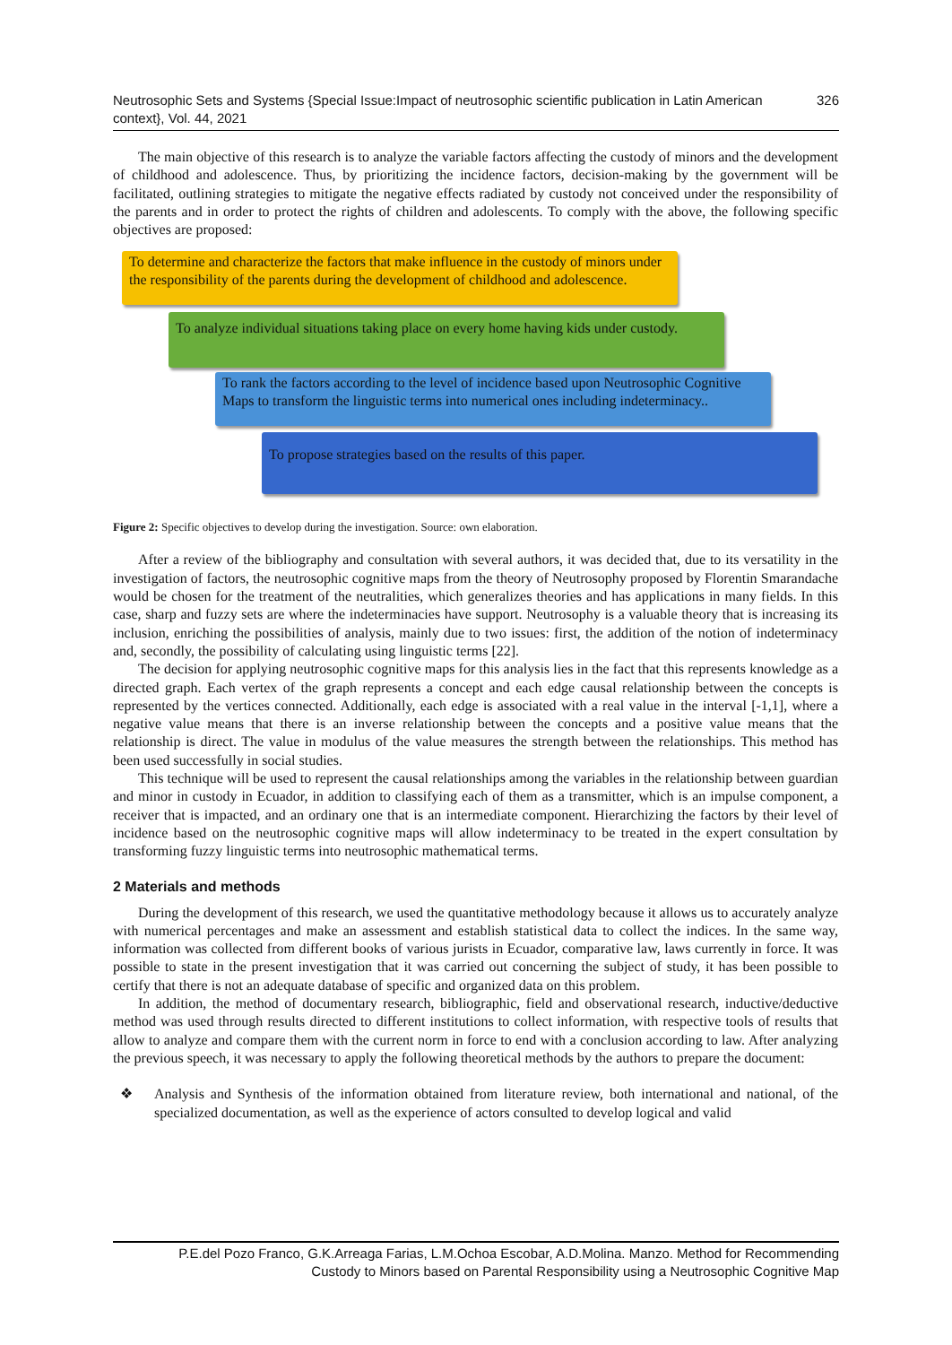Neutrosophic Sets and Systems {Special Issue:Impact of neutrosophic scientific publication in Latin American context}, Vol. 44, 2021
326
The main objective of this research is to analyze the variable factors affecting the custody of minors and the development of childhood and adolescence. Thus, by prioritizing the incidence factors, decision-making by the government will be facilitated, outlining strategies to mitigate the negative effects radiated by custody not conceived under the responsibility of the parents and in order to protect the rights of children and adolescents. To comply with the above, the following specific objectives are proposed:
To determine and characterize the factors that make influence in the custody of minors under the responsibility of the parents during the development of childhood and adolescence.
To analyze individual situations taking place on every home having kids under custody.
To rank the factors according to the level of incidence based upon Neutrosophic Cognitive Maps to transform the linguistic terms into numerical ones including indeterminacy..
To propose strategies based on the results of this paper.
Figure 2: Specific objectives to develop during the investigation. Source: own elaboration.
After a review of the bibliography and consultation with several authors, it was decided that, due to its versatility in the investigation of factors, the neutrosophic cognitive maps from the theory of Neutrosophy proposed by Florentin Smarandache would be chosen for the treatment of the neutralities, which generalizes theories and has applications in many fields. In this case, sharp and fuzzy sets are where the indeterminacies have support. Neutrosophy is a valuable theory that is increasing its inclusion, enriching the possibilities of analysis, mainly due to two issues: first, the addition of the notion of indeterminacy and, secondly, the possibility of calculating using linguistic terms [22].
The decision for applying neutrosophic cognitive maps for this analysis lies in the fact that this represents knowledge as a directed graph. Each vertex of the graph represents a concept and each edge causal relationship between the concepts is represented by the vertices connected. Additionally, each edge is associated with a real value in the interval [-1,1], where a negative value means that there is an inverse relationship between the concepts and a positive value means that the relationship is direct. The value in modulus of the value measures the strength between the relationships. This method has been used successfully in social studies.
This technique will be used to represent the causal relationships among the variables in the relationship between guardian and minor in custody in Ecuador, in addition to classifying each of them as a transmitter, which is an impulse component, a receiver that is impacted, and an ordinary one that is an intermediate component. Hierarchizing the factors by their level of incidence based on the neutrosophic cognitive maps will allow indeterminacy to be treated in the expert consultation by transforming fuzzy linguistic terms into neutrosophic mathematical terms.
2 Materials and methods
During the development of this research, we used the quantitative methodology because it allows us to accurately analyze with numerical percentages and make an assessment and establish statistical data to collect the indices. In the same way, information was collected from different books of various jurists in Ecuador, comparative law, laws currently in force. It was possible to state in the present investigation that it was carried out concerning the subject of study, it has been possible to certify that there is not an adequate database of specific and organized data on this problem.
In addition, the method of documentary research, bibliographic, field and observational research, inductive/deductive method was used through results directed to different institutions to collect information, with respective tools of results that allow to analyze and compare them with the current norm in force to end with a conclusion according to law. After analyzing the previous speech, it was necessary to apply the following theoretical methods by the authors to prepare the document:
❖ Analysis and Synthesis of the information obtained from literature review, both international and national, of the specialized documentation, as well as the experience of actors consulted to develop logical and valid
P.E.del Pozo Franco, G.K.Arreaga Farias, L.M.Ochoa Escobar, A.D.Molina. Manzo. Method for Recommending
Custody to Minors based on Parental Responsibility using a Neutrosophic Cognitive Map